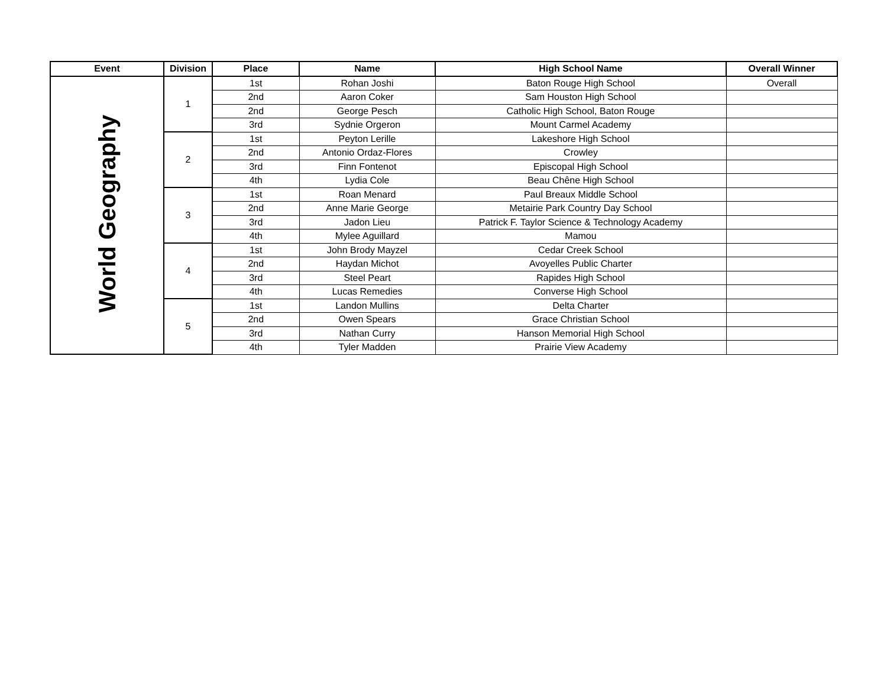| Event | Division | Place | Name | High School Name | Overall Winner |
| --- | --- | --- | --- | --- | --- |
| World Geography | 1 | 1st | Rohan Joshi | Baton Rouge High School | Overall |
| | | 2nd | Aaron Coker | Sam Houston High School | |
| | | 2nd | George Pesch | Catholic High School, Baton Rouge | |
| | | 3rd | Sydnie Orgeron | Mount Carmel Academy | |
| | 2 | 1st | Peyton Lerille | Lakeshore High School | |
| | | 2nd | Antonio Ordaz-Flores | Crowley | |
| | | 3rd | Finn Fontenot | Episcopal High School | |
| | | 4th | Lydia Cole | Beau Chêne High School | |
| | 3 | 1st | Roan Menard | Paul Breaux Middle School | |
| | | 2nd | Anne Marie George | Metairie Park Country Day School | |
| | | 3rd | Jadon Lieu | Patrick F. Taylor Science & Technology Academy | |
| | | 4th | Mylee Aguillard | Mamou | |
| | 4 | 1st | John Brody Mayzel | Cedar Creek School | |
| | | 2nd | Haydan Michot | Avoyelles Public Charter | |
| | | 3rd | Steel Peart | Rapides High School | |
| | | 4th | Lucas Remedies | Converse High School | |
| | 5 | 1st | Landon Mullins | Delta Charter | |
| | | 2nd | Owen Spears | Grace Christian School | |
| | | 3rd | Nathan Curry | Hanson Memorial High School | |
| | | 4th | Tyler Madden | Prairie View Academy | |